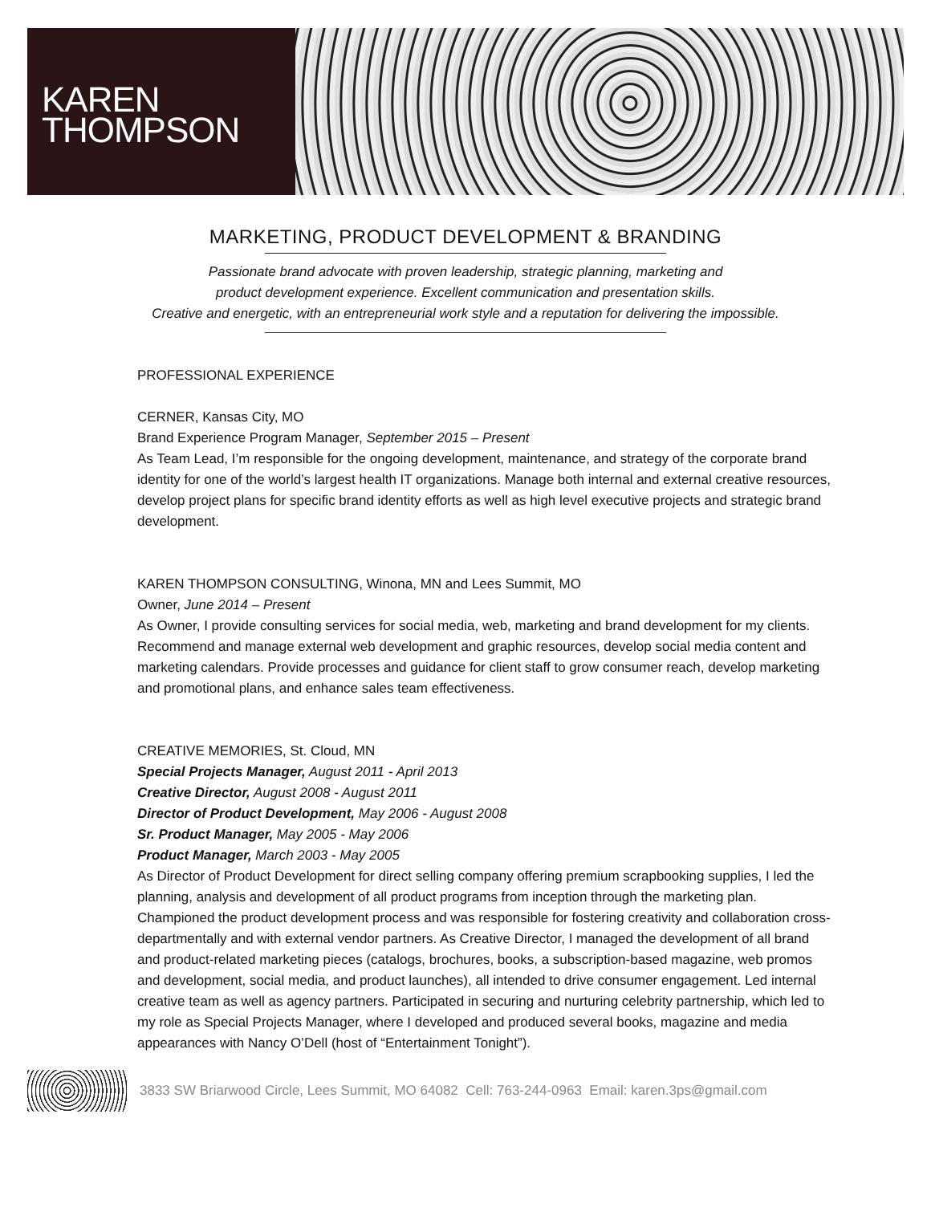KAREN
THOMPSON
MARKETING, PRODUCT DEVELOPMENT & BRANDING
Passionate brand advocate with proven leadership, strategic planning, marketing and
product development experience. Excellent communication and presentation skills.
Creative and energetic, with an entrepreneurial work style and a reputation for delivering the impossible.
PROFESSIONAL EXPERIENCE
CERNER, Kansas City, MO
Brand Experience Program Manager, September 2015 – Present
As Team Lead, I’m responsible for the ongoing development, maintenance, and strategy of the corporate brand identity for one of the world’s largest health IT organizations. Manage both internal and external creative resources, develop project plans for specific brand identity efforts as well as high level executive projects and strategic brand development.
KAREN THOMPSON CONSULTING, Winona, MN and Lees Summit, MO
Owner, June 2014 – Present
As Owner, I provide consulting services for social media, web, marketing and brand development for my clients. Recommend and manage external web development and graphic resources, develop social media content and marketing calendars. Provide processes and guidance for client staff to grow consumer reach, develop marketing and promotional plans, and enhance sales team effectiveness.
CREATIVE MEMORIES, St. Cloud, MN
Special Projects Manager, August 2011 - April 2013
Creative Director, August 2008 - August 2011
Director of Product Development, May 2006 - August 2008
Sr. Product Manager, May 2005 - May 2006
Product Manager, March 2003 - May 2005
As Director of Product Development for direct selling company offering premium scrapbooking supplies, I led the planning, analysis and development of all product programs from inception through the marketing plan. Championed the product development process and was responsible for fostering creativity and collaboration cross-departmentally and with external vendor partners. As Creative Director, I managed the development of all brand and product-related marketing pieces (catalogs, brochures, books, a subscription-based magazine, web promos and development, social media, and product launches), all intended to drive consumer engagement. Led internal creative team as well as agency partners. Participated in securing and nurturing celebrity partnership, which led to my role as Special Projects Manager, where I developed and produced several books, magazine and media appearances with Nancy O’Dell (host of “Entertainment Tonight”).
3833 SW Briarwood Circle, Lees Summit, MO 64082 Cell: 763-244-0963 Email: karen.3ps@gmail.com